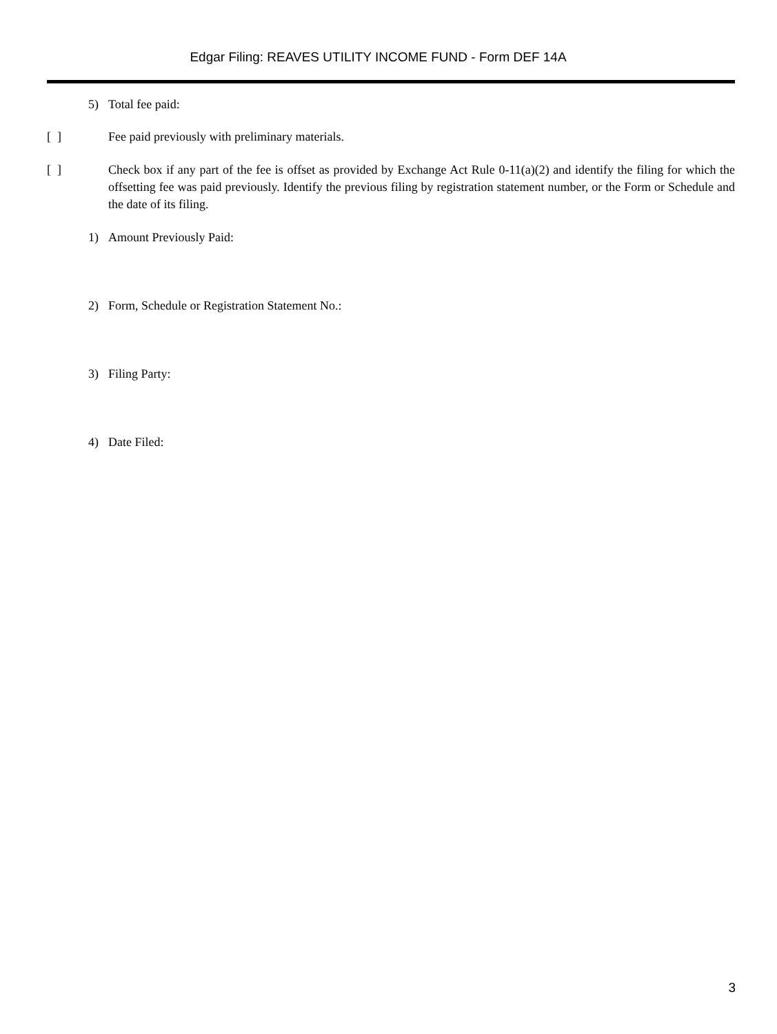Edgar Filing: REAVES UTILITY INCOME FUND - Form DEF 14A
5) Total fee paid:
[ ] Fee paid previously with preliminary materials.
[ ] Check box if any part of the fee is offset as provided by Exchange Act Rule 0-11(a)(2) and identify the filing for which the offsetting fee was paid previously. Identify the previous filing by registration statement number, or the Form or Schedule and the date of its filing.
1) Amount Previously Paid:
2) Form, Schedule or Registration Statement No.:
3) Filing Party:
4) Date Filed:
3